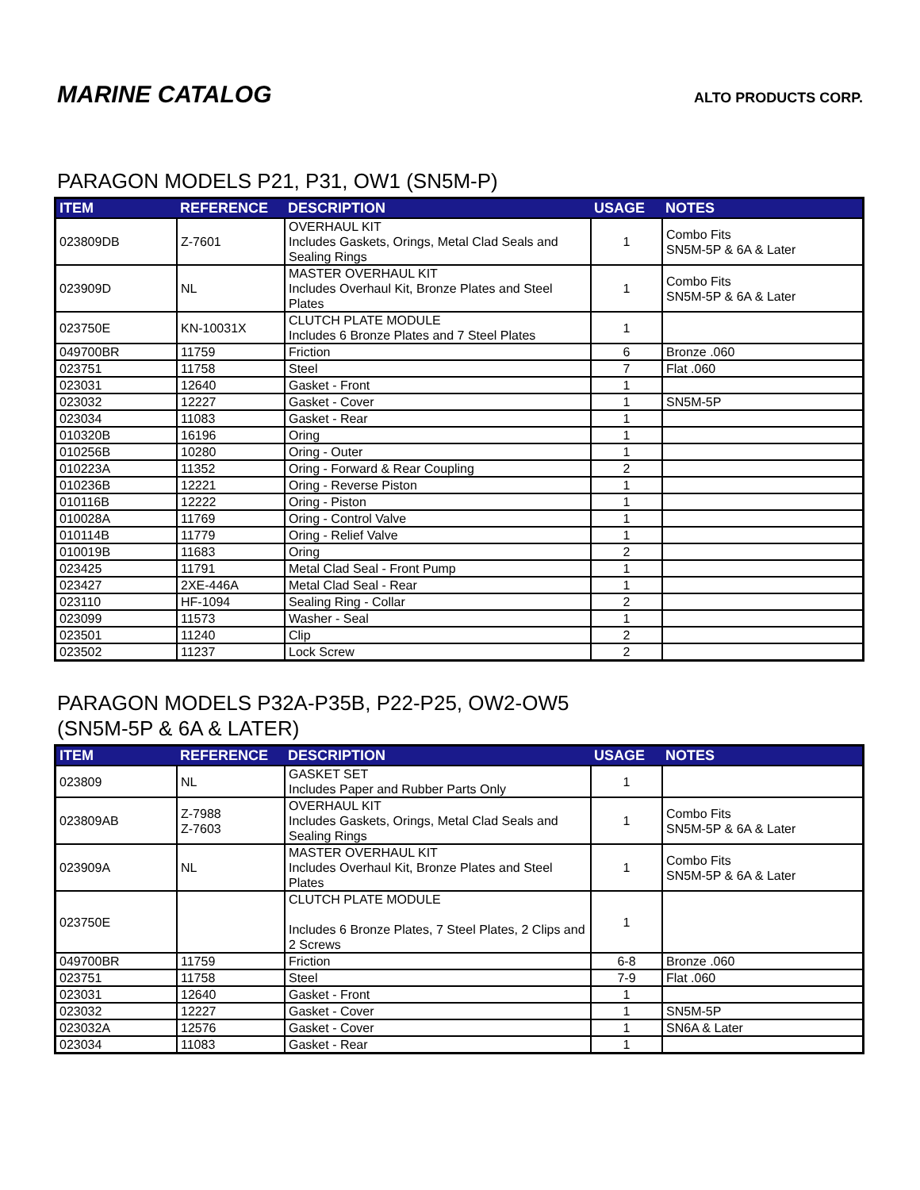MARINE CATALOG
ALTO PRODUCTS CORP.
PARAGON MODELS P21, P31, OW1 (SN5M-P)
| ITEM | REFERENCE | DESCRIPTION | USAGE | NOTES |
| --- | --- | --- | --- | --- |
| 023809DB | Z-7601 | OVERHAUL KIT Includes Gaskets, Orings, Metal Clad Seals and Sealing Rings | 1 | Combo Fits SN5M-5P & 6A & Later |
| 023909D | NL | MASTER OVERHAUL KIT Includes Overhaul Kit, Bronze Plates and Steel Plates | 1 | Combo Fits SN5M-5P & 6A & Later |
| 023750E | KN-10031X | CLUTCH PLATE MODULE Includes 6 Bronze Plates and 7 Steel Plates | 1 | |
| 049700BR | 11759 | Friction | 6 | Bronze .060 |
| 023751 | 11758 | Steel | 7 | Flat .060 |
| 023031 | 12640 | Gasket - Front | 1 | |
| 023032 | 12227 | Gasket - Cover | 1 | SN5M-5P |
| 023034 | 11083 | Gasket - Rear | 1 | |
| 010320B | 16196 | Oring | 1 | |
| 010256B | 10280 | Oring - Outer | 1 | |
| 010223A | 11352 | Oring - Forward & Rear Coupling | 2 | |
| 010236B | 12221 | Oring - Reverse Piston | 1 | |
| 010116B | 12222 | Oring - Piston | 1 | |
| 010028A | 11769 | Oring - Control Valve | 1 | |
| 010114B | 11779 | Oring - Relief Valve | 1 | |
| 010019B | 11683 | Oring | 2 | |
| 023425 | 11791 | Metal Clad Seal - Front Pump | 1 | |
| 023427 | 2XE-446A | Metal Clad Seal - Rear | 1 | |
| 023110 | HF-1094 | Sealing Ring - Collar | 2 | |
| 023099 | 11573 | Washer - Seal | 1 | |
| 023501 | 11240 | Clip | 2 | |
| 023502 | 11237 | Lock Screw | 2 | |
PARAGON MODELS P32A-P35B, P22-P25, OW2-OW5
(SN5M-5P & 6A & LATER)
| ITEM | REFERENCE | DESCRIPTION | USAGE | NOTES |
| --- | --- | --- | --- | --- |
| 023809 | NL | GASKET SET Includes Paper and Rubber Parts Only | 1 | |
| 023809AB | Z-7988 Z-7603 | OVERHAUL KIT Includes Gaskets, Orings, Metal Clad Seals and Sealing Rings | 1 | Combo Fits SN5M-5P & 6A & Later |
| 023909A | NL | MASTER OVERHAUL KIT Includes Overhaul Kit, Bronze Plates and Steel Plates | 1 | Combo Fits SN5M-5P & 6A & Later |
| 023750E | | CLUTCH PLATE MODULE Includes 6 Bronze Plates, 7 Steel Plates, 2 Clips and 2 Screws | 1 | |
| 049700BR | 11759 | Friction | 6-8 | Bronze .060 |
| 023751 | 11758 | Steel | 7-9 | Flat .060 |
| 023031 | 12640 | Gasket - Front | 1 | |
| 023032 | 12227 | Gasket - Cover | 1 | SN5M-5P |
| 023032A | 12576 | Gasket - Cover | 1 | SN6A & Later |
| 023034 | 11083 | Gasket - Rear | 1 | |